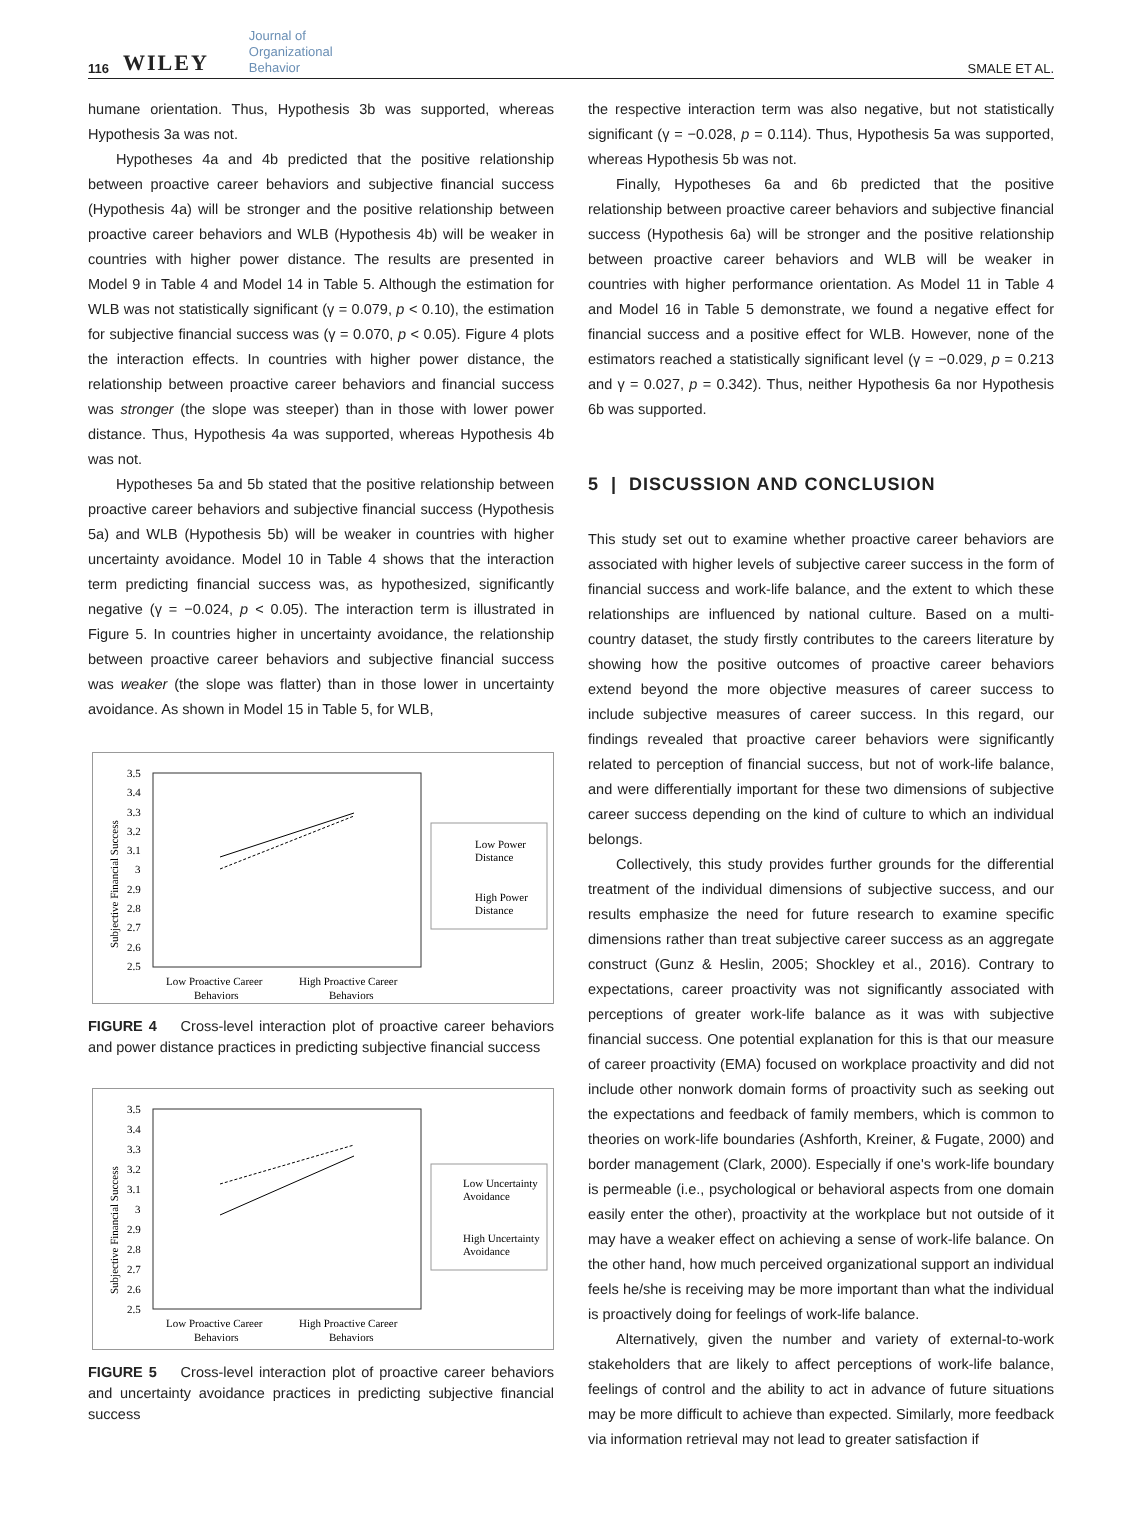116 WILEY Journal of
Organizational
Behavior SMALE ET AL.
humane orientation. Thus, Hypothesis 3b was supported, whereas Hypothesis 3a was not.
Hypotheses 4a and 4b predicted that the positive relationship between proactive career behaviors and subjective financial success (Hypothesis 4a) will be stronger and the positive relationship between proactive career behaviors and WLB (Hypothesis 4b) will be weaker in countries with higher power distance. The results are presented in Model 9 in Table 4 and Model 14 in Table 5. Although the estimation for WLB was not statistically significant (γ = 0.079, p < 0.10), the estimation for subjective financial success was (γ = 0.070, p < 0.05). Figure 4 plots the interaction effects. In countries with higher power distance, the relationship between proactive career behaviors and financial success was stronger (the slope was steeper) than in those with lower power distance. Thus, Hypothesis 4a was supported, whereas Hypothesis 4b was not.
Hypotheses 5a and 5b stated that the positive relationship between proactive career behaviors and subjective financial success (Hypothesis 5a) and WLB (Hypothesis 5b) will be weaker in countries with higher uncertainty avoidance. Model 10 in Table 4 shows that the interaction term predicting financial success was, as hypothesized, significantly negative (γ = −0.024, p < 0.05). The interaction term is illustrated in Figure 5. In countries higher in uncertainty avoidance, the relationship between proactive career behaviors and subjective financial success was weaker (the slope was flatter) than in those lower in uncertainty avoidance. As shown in Model 15 in Table 5, for WLB,
Subjective Financial Success
3.5
3.4
3.3
3.2
3.1
3
2.9
2.8
2.7
2.6
2.5
Low Proactive Career
Behaviors
High Proactive Career
Behaviors
Low Power
Distance
High Power
Distance
FIGURE 4 Cross-level interaction plot of proactive career behaviors and power distance practices in predicting subjective financial success
Subjective Financial Success
3.5
3.4
3.3
3.2
3.1
3
2.9
2.8
2.7
2.6
2.5
Low Proactive Career
Behaviors
High Proactive Career
Behaviors
Low Uncertainty
Avoidance
High Uncertainty
Avoidance
FIGURE 5 Cross-level interaction plot of proactive career behaviors and uncertainty avoidance practices in predicting subjective financial success
the respective interaction term was also negative, but not statistically significant (γ = −0.028, p = 0.114). Thus, Hypothesis 5a was supported, whereas Hypothesis 5b was not.
Finally, Hypotheses 6a and 6b predicted that the positive relationship between proactive career behaviors and subjective financial success (Hypothesis 6a) will be stronger and the positive relationship between proactive career behaviors and WLB will be weaker in countries with higher performance orientation. As Model 11 in Table 4 and Model 16 in Table 5 demonstrate, we found a negative effect for financial success and a positive effect for WLB. However, none of the estimators reached a statistically significant level (γ = −0.029, p = 0.213 and γ = 0.027, p = 0.342). Thus, neither Hypothesis 6a nor Hypothesis 6b was supported.
5 | DISCUSSION AND CONCLUSION
This study set out to examine whether proactive career behaviors are associated with higher levels of subjective career success in the form of financial success and work-life balance, and the extent to which these relationships are influenced by national culture. Based on a multi-country dataset, the study firstly contributes to the careers literature by showing how the positive outcomes of proactive career behaviors extend beyond the more objective measures of career success to include subjective measures of career success. In this regard, our findings revealed that proactive career behaviors were significantly related to perception of financial success, but not of work-life balance, and were differentially important for these two dimensions of subjective career success depending on the kind of culture to which an individual belongs.
Collectively, this study provides further grounds for the differential treatment of the individual dimensions of subjective success, and our results emphasize the need for future research to examine specific dimensions rather than treat subjective career success as an aggregate construct (Gunz & Heslin, 2005; Shockley et al., 2016). Contrary to expectations, career proactivity was not significantly associated with perceptions of greater work-life balance as it was with subjective financial success. One potential explanation for this is that our measure of career proactivity (EMA) focused on workplace proactivity and did not include other nonwork domain forms of proactivity such as seeking out the expectations and feedback of family members, which is common to theories on work-life boundaries (Ashforth, Kreiner, & Fugate, 2000) and border management (Clark, 2000). Especially if one's work-life boundary is permeable (i.e., psychological or behavioral aspects from one domain easily enter the other), proactivity at the workplace but not outside of it may have a weaker effect on achieving a sense of work-life balance. On the other hand, how much perceived organizational support an individual feels he/she is receiving may be more important than what the individual is proactively doing for feelings of work-life balance.
Alternatively, given the number and variety of external-to-work stakeholders that are likely to affect perceptions of work-life balance, feelings of control and the ability to act in advance of future situations may be more difficult to achieve than expected. Similarly, more feedback via information retrieval may not lead to greater satisfaction if